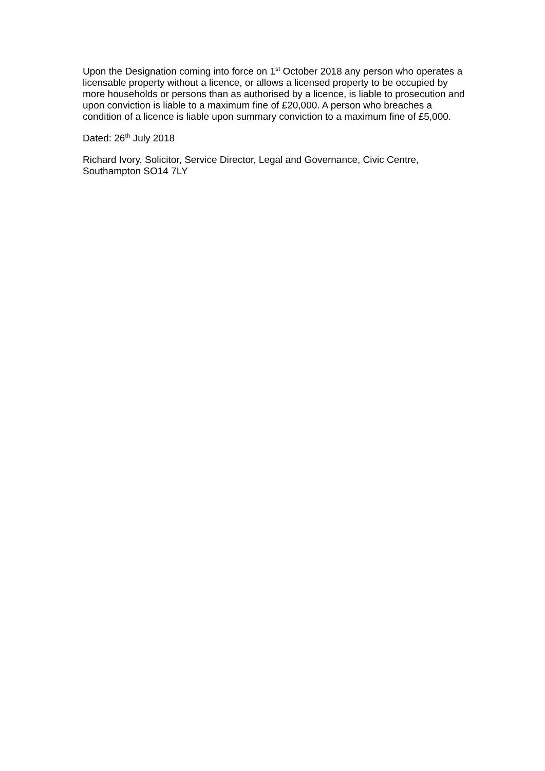Upon the Designation coming into force on 1<sup>st</sup> October 2018 any person who operates a licensable property without a licence, or allows a licensed property to be occupied by more households or persons than as authorised by a licence, is liable to prosecution and upon conviction is liable to a maximum fine of £20,000. A person who breaches a condition of a licence is liable upon summary conviction to a maximum fine of £5,000.
Dated: 26<sup>th</sup> July 2018
Richard Ivory, Solicitor, Service Director, Legal and Governance, Civic Centre, Southampton SO14 7LY